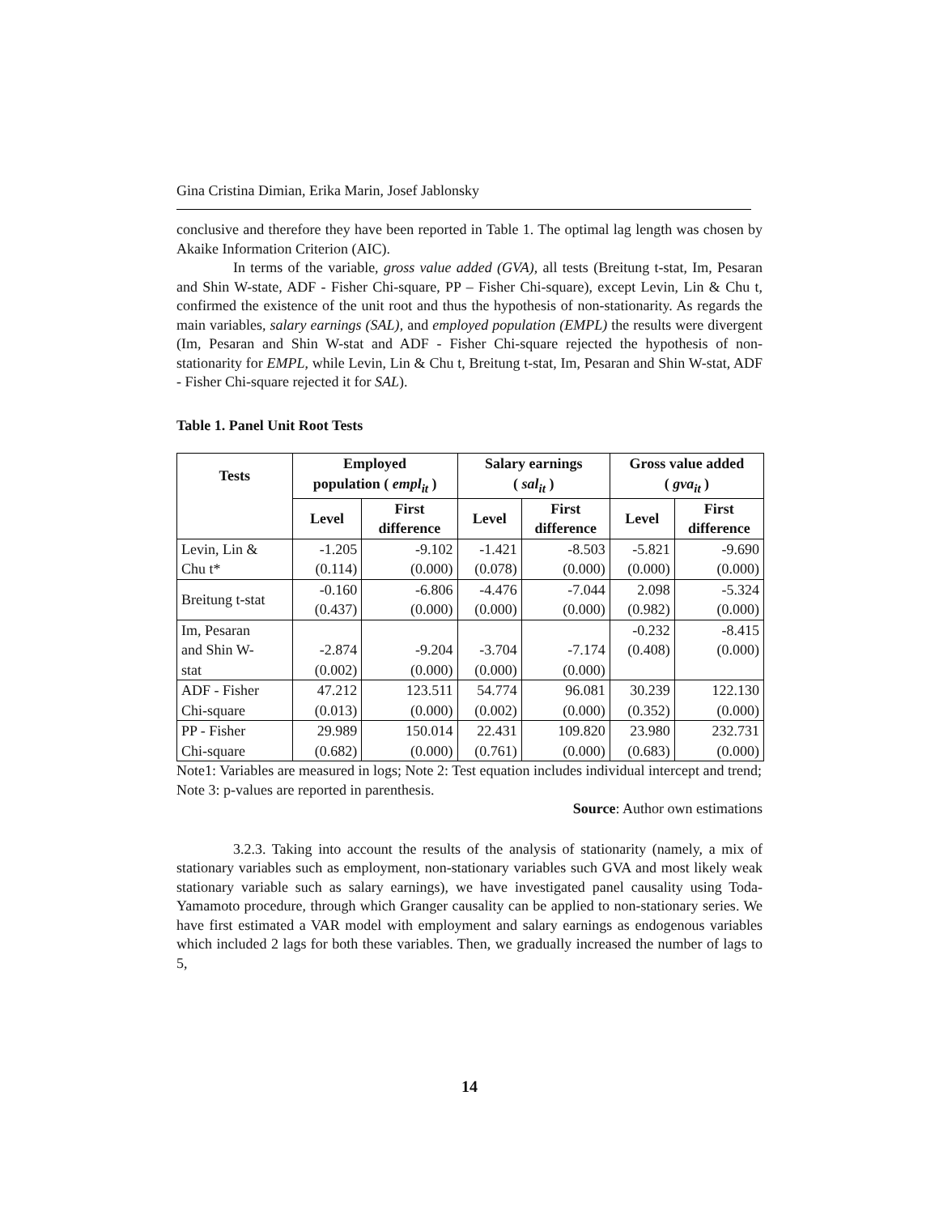Gina Cristina Dimian, Erika Marin, Josef Jablonsky
conclusive and therefore they have been reported in Table 1. The optimal lag length was chosen by Akaike Information Criterion (AIC).
In terms of the variable, gross value added (GVA), all tests (Breitung t-stat, Im, Pesaran and Shin W-state, ADF - Fisher Chi-square, PP – Fisher Chi-square), except Levin, Lin & Chu t, confirmed the existence of the unit root and thus the hypothesis of non-stationarity. As regards the main variables, salary earnings (SAL), and employed population (EMPL) the results were divergent (Im, Pesaran and Shin W-stat and ADF - Fisher Chi-square rejected the hypothesis of non-stationarity for EMPL, while Levin, Lin & Chu t, Breitung t-stat, Im, Pesaran and Shin W-stat, ADF - Fisher Chi-square rejected it for SAL).
Table 1. Panel Unit Root Tests
| Tests | Employed population ( empl<sub>it</sub> ) | | Salary earnings ( sal<sub>it</sub> ) | | Gross value added ( gva<sub>it</sub> ) | |
| --- | --- | --- | --- | --- | --- | --- |
| | Level | First difference | Level | First difference | Level | First difference |
| Levin, Lin & Chu t* | -1.205 (0.114) | -9.102 (0.000) | -1.421 (0.078) | -8.503 (0.000) | -5.821 (0.000) | -9.690 (0.000) |
| Breitung t-stat | -0.160 (0.437) | -6.806 (0.000) | -4.476 (0.000) | -7.044 (0.000) | 2.098 (0.982) | -5.324 (0.000) |
| Im, Pesaran and Shin W- stat | -2.874 (0.002) | -9.204 (0.000) | -3.704 (0.000) | -7.174 (0.000) | -0.232 (0.408) | -8.415 (0.000) |
| ADF - Fisher Chi-square | 47.212 (0.013) | 123.511 (0.000) | 54.774 (0.002) | 96.081 (0.000) | 30.239 (0.352) | 122.130 (0.000) |
| PP - Fisher Chi-square | 29.989 (0.682) | 150.014 (0.000) | 22.431 (0.761) | 109.820 (0.000) | 23.980 (0.683) | 232.731 (0.000) |
Note1: Variables are measured in logs; Note 2: Test equation includes individual intercept and trend; Note 3: p-values are reported in parenthesis.
Source: Author own estimations
3.2.3. Taking into account the results of the analysis of stationarity (namely, a mix of stationary variables such as employment, non-stationary variables such GVA and most likely weak stationary variable such as salary earnings), we have investigated panel causality using Toda-Yamamoto procedure, through which Granger causality can be applied to non-stationary series. We have first estimated a VAR model with employment and salary earnings as endogenous variables which included 2 lags for both these variables. Then, we gradually increased the number of lags to 5,
14